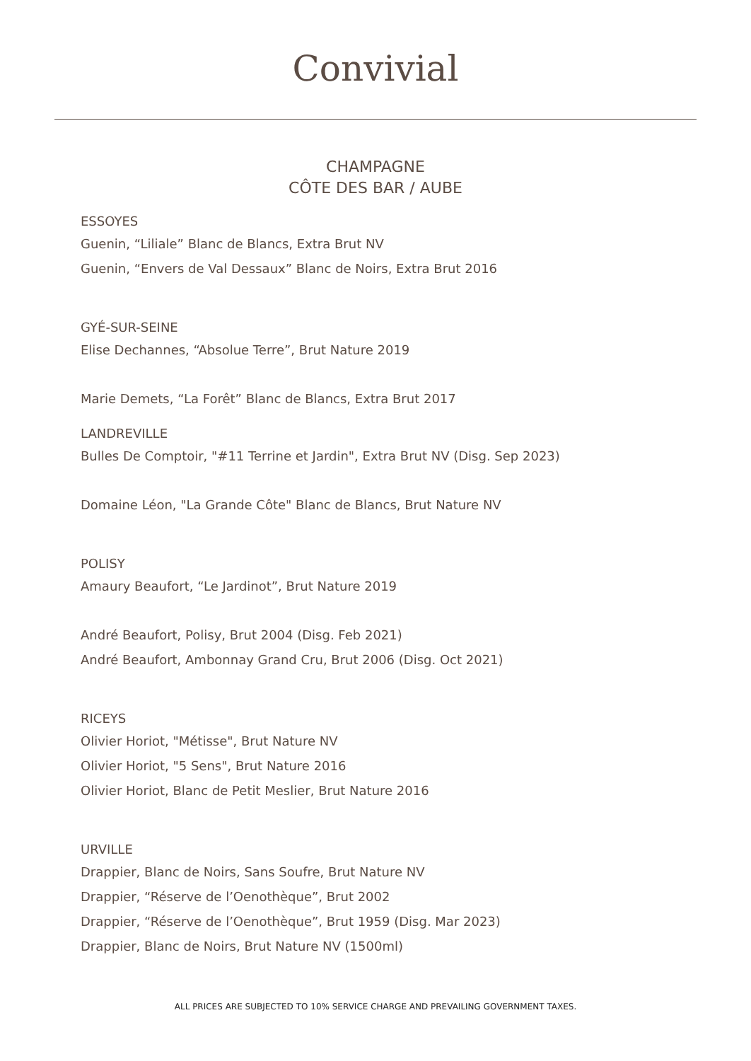Convivial
CHAMPAGNE
CÔTE DES BAR / AUBE
ESSOYES
Guenin, “Liliale” Blanc de Blancs, Extra Brut NV
Guenin, “Envers de Val Dessaux” Blanc de Noirs, Extra Brut 2016
GYÉ-SUR-SEINE
Elise Dechannes, “Absolue Terre”, Brut Nature 2019
Marie Demets, “La Forêt” Blanc de Blancs, Extra Brut 2017
LANDREVILLE
Bulles De Comptoir, "#11 Terrine et Jardin", Extra Brut NV (Disg. Sep 2023)
Domaine Léon, "La Grande Côte" Blanc de Blancs, Brut Nature NV
POLISY
Amaury Beaufort, “Le Jardinot”, Brut Nature 2019
André Beaufort, Polisy, Brut 2004 (Disg. Feb 2021)
André Beaufort, Ambonnay Grand Cru, Brut 2006 (Disg. Oct 2021)
RICEYS
Olivier Horiot, "Métisse", Brut Nature NV
Olivier Horiot, "5 Sens", Brut Nature 2016
Olivier Horiot, Blanc de Petit Meslier, Brut Nature 2016
URVILLE
Drappier, Blanc de Noirs, Sans Soufre, Brut Nature NV
Drappier, “Réserve de l’Oenothèque”, Brut 2002
Drappier, “Réserve de l’Oenothèque”, Brut 1959 (Disg. Mar 2023)
Drappier, Blanc de Noirs, Brut Nature NV (1500ml)
ALL PRICES ARE SUBJECTED TO 10% SERVICE CHARGE AND PREVAILING GOVERNMENT TAXES.